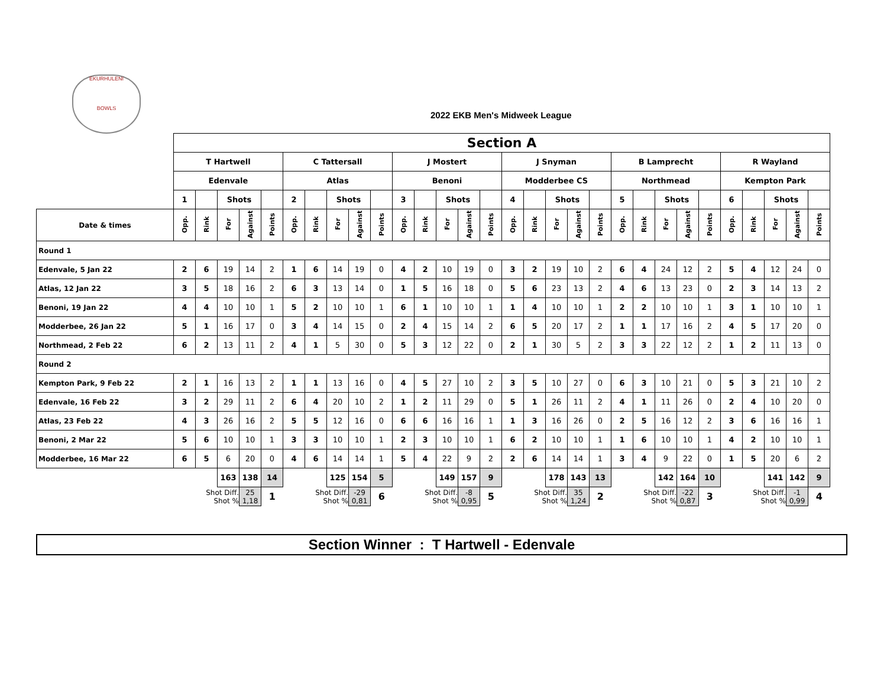EKURHULENI
BOWLS
2022 EKB Men's Midweek League
| | Section A | | | | | | | | | | | | | | | | | | | | | | | | | | | | | |
| | T Hartwell | | | | | C Tattersall | | | | | J Mostert | | | | | J Snyman | | | | | B Lamprecht | | | | | R Wayland | | | | |
| | Edenvale | | | | | Atlas | | | | | Benoni | | | | | Modderbee CS | | | | | Northmead | | | | | Kempton Park | | | | |
| | 1 | | Shots | | | 2 | | Shots | | | 3 | | Shots | | | 4 | | Shots | | | 5 | | Shots | | | 6 | | Shots | | |
| Date & times | Opp. | Rink | For | Against | Points | Opp. | Rink | For | Against | Points | Opp. | Rink | For | Against | Points | Opp. | Rink | For | Against | Points | Opp. | Rink | For | Against | Points | Opp. | Rink | For | Against | Points |
| Round 1 | | | | | | | | | | | | | | | | | | | | | | | | | | | | | | |
| Edenvale, 5 Jan 22 | 2 | 6 | 19 | 14 | 2 | 1 | 6 | 14 | 19 | 0 | 4 | 2 | 10 | 19 | 0 | 3 | 2 | 19 | 10 | 2 | 6 | 4 | 24 | 12 | 2 | 5 | 4 | 12 | 24 | 0 |
| Atlas, 12 Jan 22 | 3 | 5 | 18 | 16 | 2 | 6 | 3 | 13 | 14 | 0 | 1 | 5 | 16 | 18 | 0 | 5 | 6 | 23 | 13 | 2 | 4 | 6 | 13 | 23 | 0 | 2 | 3 | 14 | 13 | 2 |
| Benoni, 19 Jan 22 | 4 | 4 | 10 | 10 | 1 | 5 | 2 | 10 | 10 | 1 | 6 | 1 | 10 | 10 | 1 | 1 | 4 | 10 | 10 | 1 | 2 | 2 | 10 | 10 | 1 | 3 | 1 | 10 | 10 | 1 |
| Modderbee, 26 Jan 22 | 5 | 1 | 16 | 17 | 0 | 3 | 4 | 14 | 15 | 0 | 2 | 4 | 15 | 14 | 2 | 6 | 5 | 20 | 17 | 2 | 1 | 1 | 17 | 16 | 2 | 4 | 5 | 17 | 20 | 0 |
| Northmead, 2 Feb 22 | 6 | 2 | 13 | 11 | 2 | 4 | 1 | 5 | 30 | 0 | 5 | 3 | 12 | 22 | 0 | 2 | 1 | 30 | 5 | 2 | 3 | 3 | 22 | 12 | 2 | 1 | 2 | 11 | 13 | 0 |
| Round 2 | | | | | | | | | | | | | | | | | | | | | | | | | | | | | | |
| Kempton Park, 9 Feb 22 | 2 | 1 | 16 | 13 | 2 | 1 | 1 | 13 | 16 | 0 | 4 | 5 | 27 | 10 | 2 | 3 | 5 | 10 | 27 | 0 | 6 | 3 | 10 | 21 | 0 | 5 | 3 | 21 | 10 | 2 |
| Edenvale, 16 Feb 22 | 3 | 2 | 29 | 11 | 2 | 6 | 4 | 20 | 10 | 2 | 1 | 2 | 11 | 29 | 0 | 5 | 1 | 26 | 11 | 2 | 4 | 1 | 11 | 26 | 0 | 2 | 4 | 10 | 20 | 0 |
| Atlas, 23 Feb 22 | 4 | 3 | 26 | 16 | 2 | 5 | 5 | 12 | 16 | 0 | 6 | 6 | 16 | 16 | 1 | 1 | 3 | 16 | 26 | 0 | 2 | 5 | 16 | 12 | 2 | 3 | 6 | 16 | 16 | 1 |
| Benoni, 2 Mar 22 | 5 | 6 | 10 | 10 | 1 | 3 | 3 | 10 | 10 | 1 | 2 | 3 | 10 | 10 | 1 | 6 | 2 | 10 | 10 | 1 | 1 | 6 | 10 | 10 | 1 | 4 | 2 | 10 | 10 | 1 |
| Modderbee, 16 Mar 22 | 6 | 5 | 6 | 20 | 0 | 4 | 6 | 14 | 14 | 1 | 5 | 4 | 22 | 9 | 2 | 2 | 6 | 14 | 14 | 1 | 3 | 4 | 9 | 22 | 0 | 1 | 5 | 20 | 6 | 2 |
| | | | 163 | 138 | 14 | | | 125 | 154 | 5 | | | 149 | 157 | 9 | | | 178 | 143 | 13 | | | 142 | 164 | 10 | | | 141 | 142 | 9 |
| | Shot Diff. Shot % | | | 25 1,18 | 1 | Shot Diff. Shot % | | | -29 0,81 | 6 | Shot Diff. Shot % | | | -8 0,95 | 5 | Shot Diff. Shot % | | | 35 1,24 | 2 | Shot Diff. Shot % | | | -22 0,87 | 3 | Shot Diff. Shot % | | | -1 0,99 | 4 |
Section Winner : T Hartwell - Edenvale